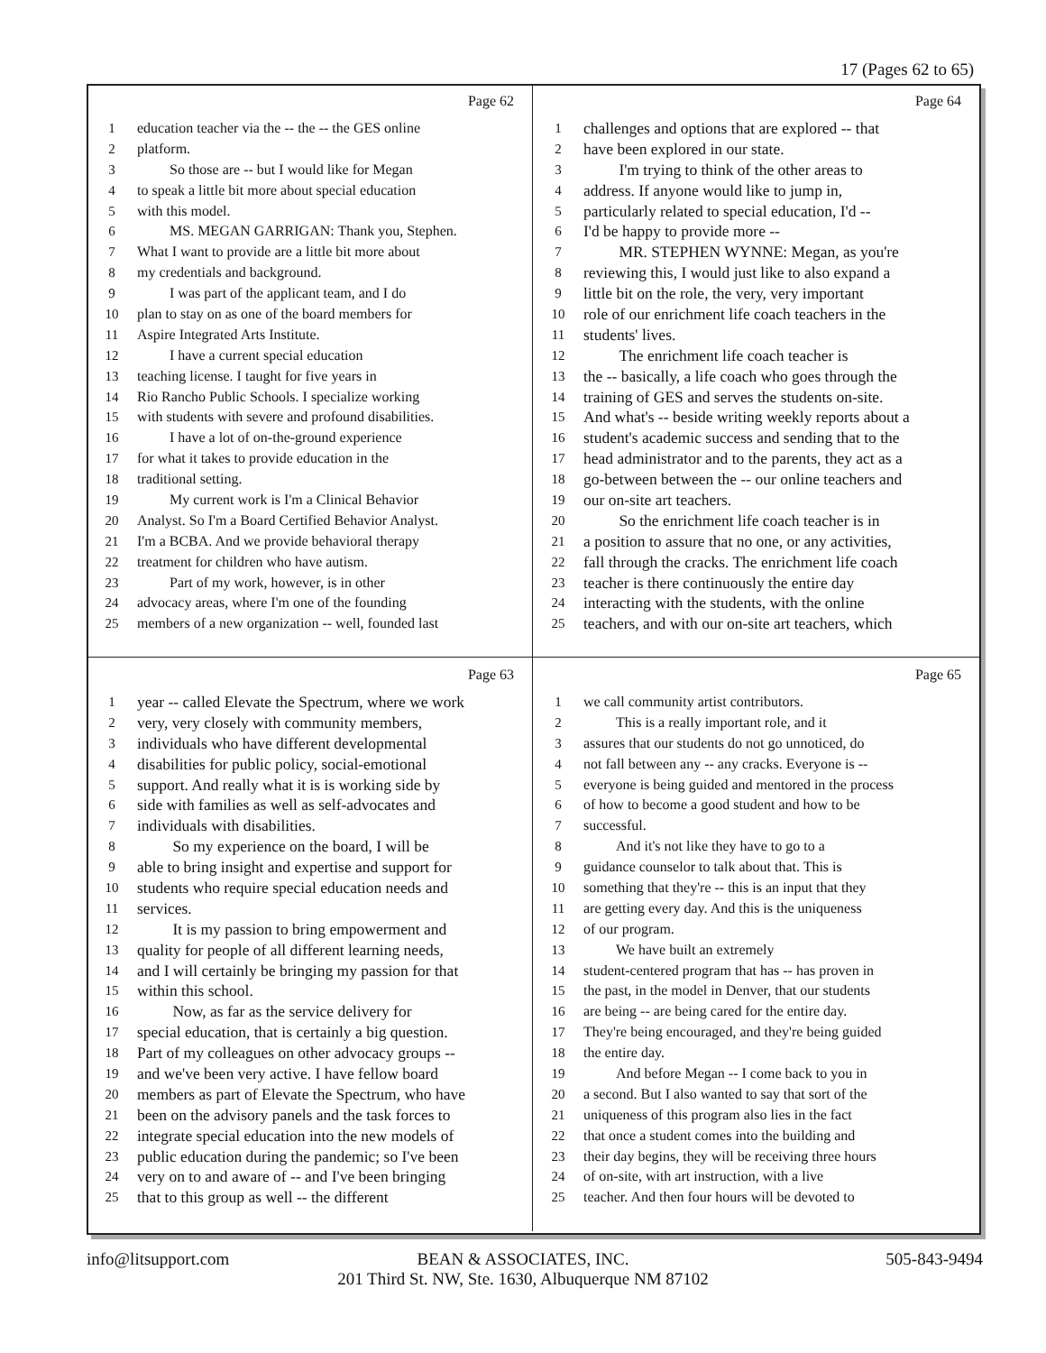17 (Pages 62 to 65)
Page 62
1 education teacher via the -- the -- the GES online
2 platform.
3 So those are -- but I would like for Megan
4 to speak a little bit more about special education
5 with this model.
6 MS. MEGAN GARRIGAN: Thank you, Stephen.
7 What I want to provide are a little bit more about
8 my credentials and background.
9 I was part of the applicant team, and I do
10 plan to stay on as one of the board members for
11 Aspire Integrated Arts Institute.
12 I have a current special education
13 teaching license. I taught for five years in
14 Rio Rancho Public Schools. I specialize working
15 with students with severe and profound disabilities.
16 I have a lot of on-the-ground experience
17 for what it takes to provide education in the
18 traditional setting.
19 My current work is I'm a Clinical Behavior
20 Analyst. So I'm a Board Certified Behavior Analyst.
21 I'm a BCBA. And we provide behavioral therapy
22 treatment for children who have autism.
23 Part of my work, however, is in other
24 advocacy areas, where I'm one of the founding
25 members of a new organization -- well, founded last
Page 64
1 challenges and options that are explored -- that
2 have been explored in our state.
3 I'm trying to think of the other areas to
4 address. If anyone would like to jump in,
5 particularly related to special education, I'd --
6 I'd be happy to provide more --
7 MR. STEPHEN WYNNE: Megan, as you're
8 reviewing this, I would just like to also expand a
9 little bit on the role, the very, very important
10 role of our enrichment life coach teachers in the
11 students' lives.
12 The enrichment life coach teacher is
13 the -- basically, a life coach who goes through the
14 training of GES and serves the students on-site.
15 And what's -- beside writing weekly reports about a
16 student's academic success and sending that to the
17 head administrator and to the parents, they act as a
18 go-between between the -- our online teachers and
19 our on-site art teachers.
20 So the enrichment life coach teacher is in
21 a position to assure that no one, or any activities,
22 fall through the cracks. The enrichment life coach
23 teacher is there continuously the entire day
24 interacting with the students, with the online
25 teachers, and with our on-site art teachers, which
Page 63
1 year -- called Elevate the Spectrum, where we work
2 very, very closely with community members,
3 individuals who have different developmental
4 disabilities for public policy, social-emotional
5 support. And really what it is is working side by
6 side with families as well as self-advocates and
7 individuals with disabilities.
8 So my experience on the board, I will be
9 able to bring insight and expertise and support for
10 students who require special education needs and
11 services.
12 It is my passion to bring empowerment and
13 quality for people of all different learning needs,
14 and I will certainly be bringing my passion for that
15 within this school.
16 Now, as far as the service delivery for
17 special education, that is certainly a big question.
18 Part of my colleagues on other advocacy groups --
19 and we've been very active. I have fellow board
20 members as part of Elevate the Spectrum, who have
21 been on the advisory panels and the task forces to
22 integrate special education into the new models of
23 public education during the pandemic; so I've been
24 very on to and aware of -- and I've been bringing
25 that to this group as well -- the different
Page 65
1 we call community artist contributors.
2 This is a really important role, and it
3 assures that our students do not go unnoticed, do
4 not fall between any -- any cracks. Everyone is --
5 everyone is being guided and mentored in the process
6 of how to become a good student and how to be
7 successful.
8 And it's not like they have to go to a
9 guidance counselor to talk about that. This is
10 something that they're -- this is an input that they
11 are getting every day. And this is the uniqueness
12 of our program.
13 We have built an extremely
14 student-centered program that has -- has proven in
15 the past, in the model in Denver, that our students
16 are being -- are being cared for the entire day.
17 They're being encouraged, and they're being guided
18 the entire day.
19 And before Megan -- I come back to you in
20 a second. But I also wanted to say that sort of the
21 uniqueness of this program also lies in the fact
22 that once a student comes into the building and
23 their day begins, they will be receiving three hours
24 of on-site, with art instruction, with a live
25 teacher. And then four hours will be devoted to
info@litsupport.com 505-843-9494
BEAN & ASSOCIATES, INC.
201 Third St. NW, Ste. 1630, Albuquerque NM 87102